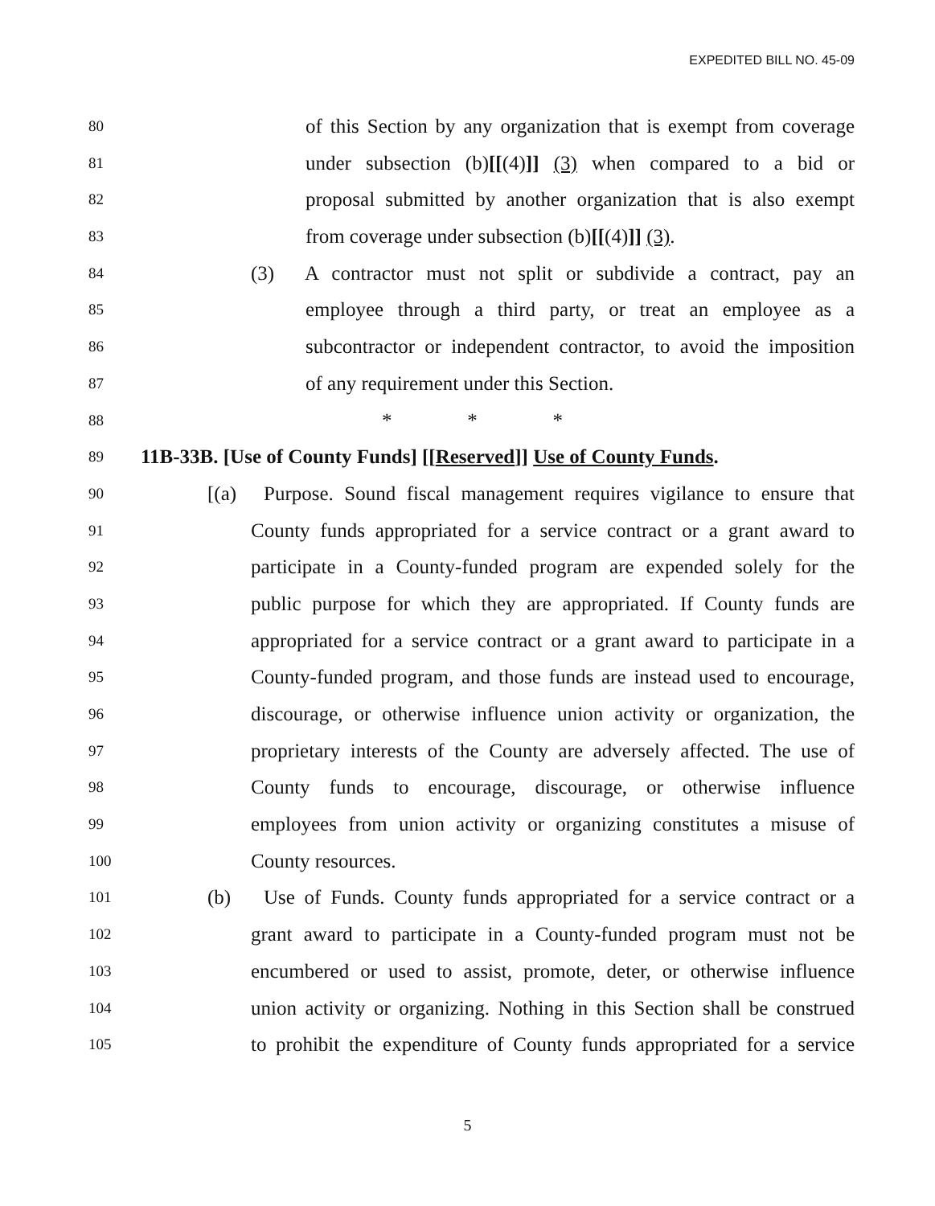EXPEDITED BILL NO. 45-09
80 of this Section by any organization that is exempt from coverage
81 under subsection (b)[[(4)]] (3) when compared to a bid or
82 proposal submitted by another organization that is also exempt
83 from coverage under subsection (b)[[(4)]] (3).
84 (3) A contractor must not split or subdivide a contract, pay an
85 employee through a third party, or treat an employee as a
86 subcontractor or independent contractor, to avoid the imposition
87 of any requirement under this Section.
88 * * *
89 11B-33B. [Use of County Funds] [[Reserved]] Use of County Funds.
90 [(a) Purpose. Sound fiscal management requires vigilance to ensure that
91 County funds appropriated for a service contract or a grant award to
92 participate in a County-funded program are expended solely for the
93 public purpose for which they are appropriated. If County funds are
94 appropriated for a service contract or a grant award to participate in a
95 County-funded program, and those funds are instead used to encourage,
96 discourage, or otherwise influence union activity or organization, the
97 proprietary interests of the County are adversely affected. The use of
98 County funds to encourage, discourage, or otherwise influence
99 employees from union activity or organizing constitutes a misuse of
100 County resources.
101 (b) Use of Funds. County funds appropriated for a service contract or a
102 grant award to participate in a County-funded program must not be
103 encumbered or used to assist, promote, deter, or otherwise influence
104 union activity or organizing. Nothing in this Section shall be construed
105 to prohibit the expenditure of County funds appropriated for a service
5